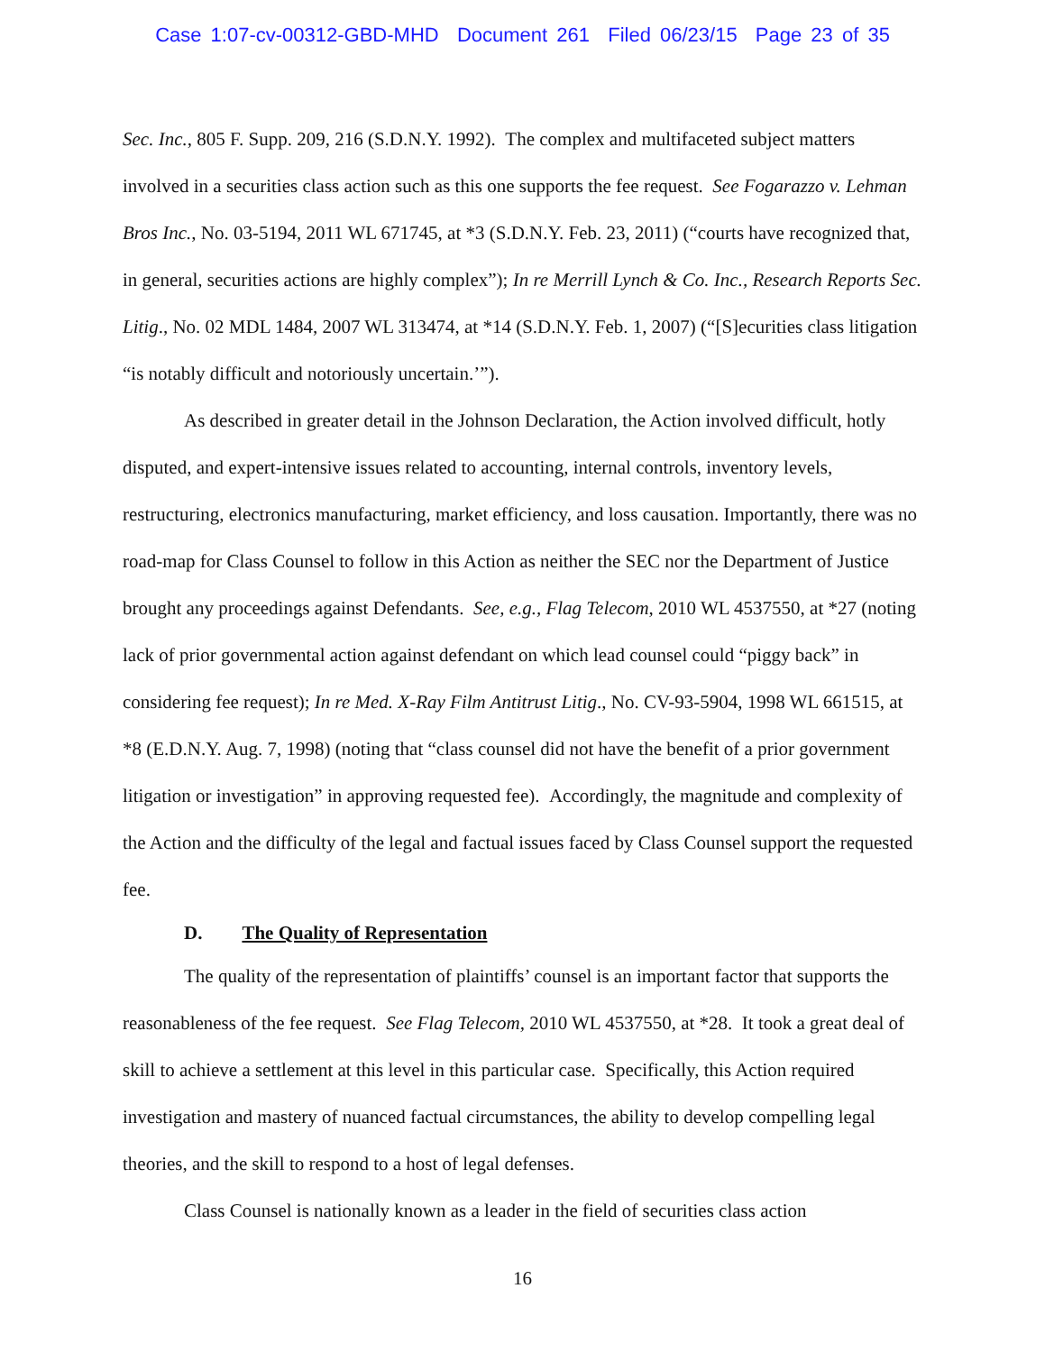Case 1:07-cv-00312-GBD-MHD Document 261 Filed 06/23/15 Page 23 of 35
Sec. Inc., 805 F. Supp. 209, 216 (S.D.N.Y. 1992). The complex and multifaceted subject matters involved in a securities class action such as this one supports the fee request. See Fogarazzo v. Lehman Bros Inc., No. 03-5194, 2011 WL 671745, at *3 (S.D.N.Y. Feb. 23, 2011) (“courts have recognized that, in general, securities actions are highly complex”); In re Merrill Lynch & Co. Inc., Research Reports Sec. Litig., No. 02 MDL 1484, 2007 WL 313474, at *14 (S.D.N.Y. Feb. 1, 2007) (“[S]ecurities class litigation “is notably difficult and notoriously uncertain.’”).
As described in greater detail in the Johnson Declaration, the Action involved difficult, hotly disputed, and expert-intensive issues related to accounting, internal controls, inventory levels, restructuring, electronics manufacturing, market efficiency, and loss causation. Importantly, there was no road-map for Class Counsel to follow in this Action as neither the SEC nor the Department of Justice brought any proceedings against Defendants. See, e.g., Flag Telecom, 2010 WL 4537550, at *27 (noting lack of prior governmental action against defendant on which lead counsel could “piggy back” in considering fee request); In re Med. X-Ray Film Antitrust Litig., No. CV-93-5904, 1998 WL 661515, at *8 (E.D.N.Y. Aug. 7, 1998) (noting that “class counsel did not have the benefit of a prior government litigation or investigation” in approving requested fee). Accordingly, the magnitude and complexity of the Action and the difficulty of the legal and factual issues faced by Class Counsel support the requested fee.
D. The Quality of Representation
The quality of the representation of plaintiffs’ counsel is an important factor that supports the reasonableness of the fee request. See Flag Telecom, 2010 WL 4537550, at *28. It took a great deal of skill to achieve a settlement at this level in this particular case. Specifically, this Action required investigation and mastery of nuanced factual circumstances, the ability to develop compelling legal theories, and the skill to respond to a host of legal defenses.
Class Counsel is nationally known as a leader in the field of securities class action
16